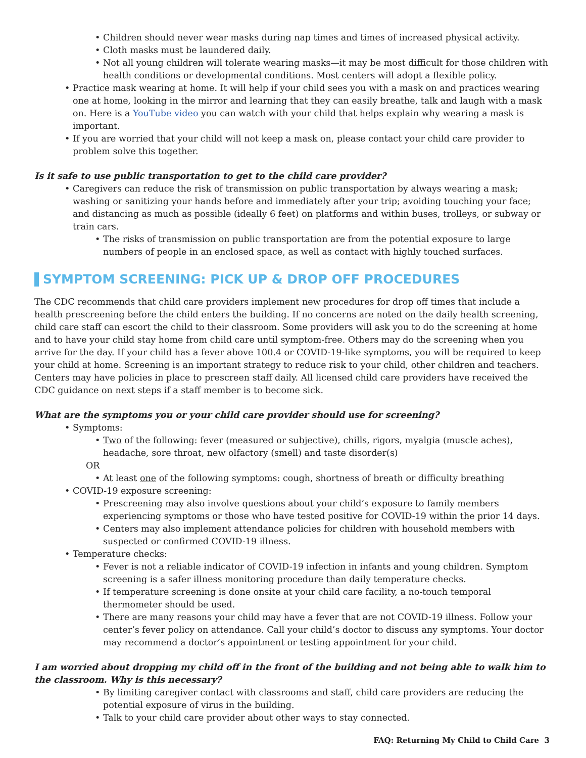Children should never wear masks during nap times and times of increased physical activity.
Cloth masks must be laundered daily.
Not all young children will tolerate wearing masks—it may be most difficult for those children with health conditions or developmental conditions. Most centers will adopt a flexible policy.
Practice mask wearing at home. It will help if your child sees you with a mask on and practices wearing one at home, looking in the mirror and learning that they can easily breathe, talk and laugh with a mask on. Here is a YouTube video you can watch with your child that helps explain why wearing a mask is important.
If you are worried that your child will not keep a mask on, please contact your child care provider to problem solve this together.
Is it safe to use public transportation to get to the child care provider?
Caregivers can reduce the risk of transmission on public transportation by always wearing a mask; washing or sanitizing your hands before and immediately after your trip; avoiding touching your face; and distancing as much as possible (ideally 6 feet) on platforms and within buses, trolleys, or subway or train cars.
The risks of transmission on public transportation are from the potential exposure to large numbers of people in an enclosed space, as well as contact with highly touched surfaces.
SYMPTOM SCREENING: PICK UP & DROP OFF PROCEDURES
The CDC recommends that child care providers implement new procedures for drop off times that include a health prescreening before the child enters the building. If no concerns are noted on the daily health screening, child care staff can escort the child to their classroom. Some providers will ask you to do the screening at home and to have your child stay home from child care until symptom-free. Others may do the screening when you arrive for the day. If your child has a fever above 100.4 or COVID-19-like symptoms, you will be required to keep your child at home. Screening is an important strategy to reduce risk to your child, other children and teachers. Centers may have policies in place to prescreen staff daily. All licensed child care providers have received the CDC guidance on next steps if a staff member is to become sick.
What are the symptoms you or your child care provider should use for screening?
Symptoms:
Two of the following: fever (measured or subjective), chills, rigors, myalgia (muscle aches), headache, sore throat, new olfactory (smell) and taste disorder(s)
OR
At least one of the following symptoms: cough, shortness of breath or difficulty breathing
COVID-19 exposure screening:
Prescreening may also involve questions about your child’s exposure to family members experiencing symptoms or those who have tested positive for COVID-19 within the prior 14 days.
Centers may also implement attendance policies for children with household members with suspected or confirmed COVID-19 illness.
Temperature checks:
Fever is not a reliable indicator of COVID-19 infection in infants and young children. Symptom screening is a safer illness monitoring procedure than daily temperature checks.
If temperature screening is done onsite at your child care facility, a no-touch temporal thermometer should be used.
There are many reasons your child may have a fever that are not COVID-19 illness. Follow your center’s fever policy on attendance. Call your child’s doctor to discuss any symptoms. Your doctor may recommend a doctor’s appointment or testing appointment for your child.
I am worried about dropping my child off in the front of the building and not being able to walk him to the classroom. Why is this necessary?
By limiting caregiver contact with classrooms and staff, child care providers are reducing the potential exposure of virus in the building.
Talk to your child care provider about other ways to stay connected.
FAQ: Returning My Child to Child Care 3